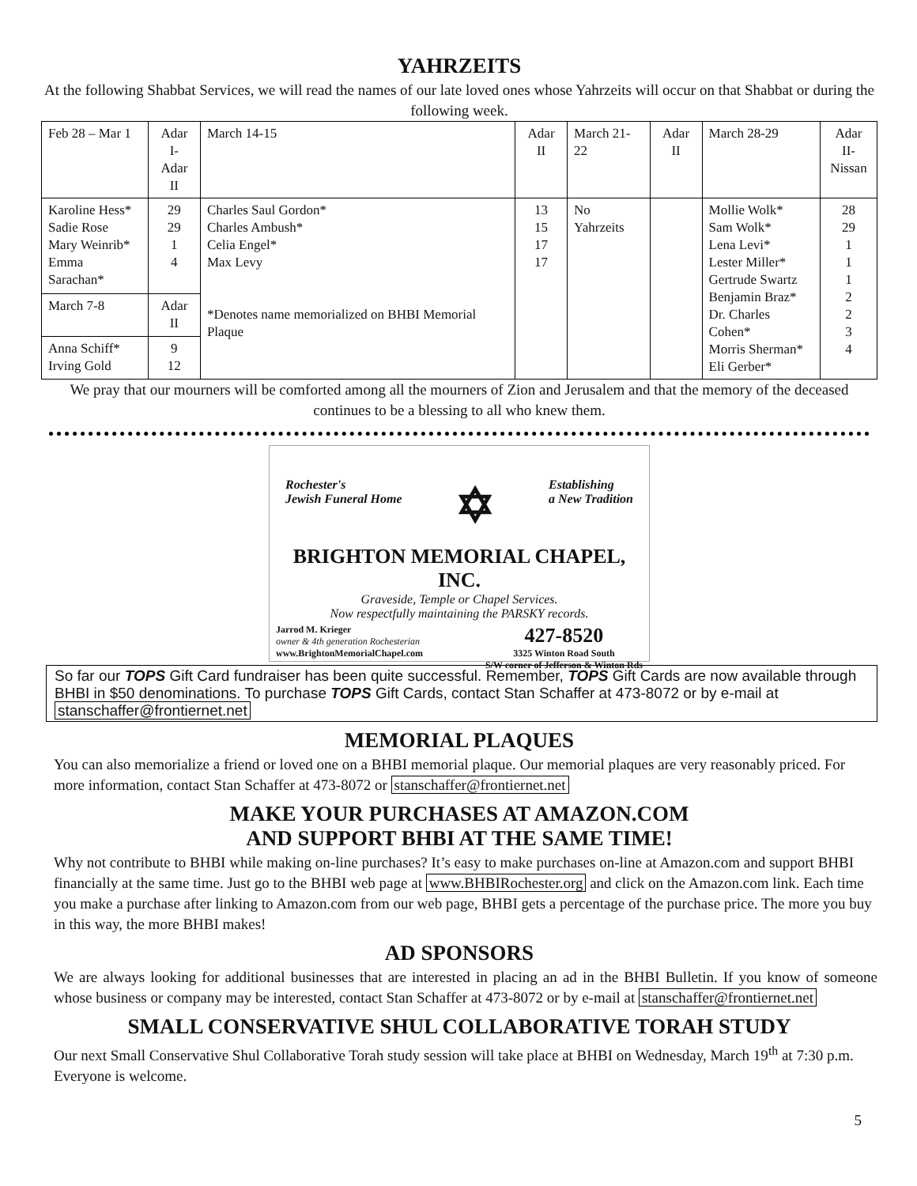YAHRZEITS
At the following Shabbat Services, we will read the names of our late loved ones whose Yahrzeits will occur on that Shabbat or during the following week.
| Feb 28 – Mar 1 | Adar I- Adar II | March 14-15 | Adar II | March 21-22 | Adar II | March 28-29 | Adar II- Nissan |
| Karoline Hess* Sadie Rose Mary Weinrib* Emma Sarachan* | 29 29 1 4 | Charles Saul Gordon* Charles Ambush* Celia Engel* Max Levy *Denotes name memorialized on BHBI Memorial Plaque | 13 15 17 17 | No Yahrzeits | | Mollie Wolk* Sam Wolk* Lena Levi* Lester Miller* Gertrude Swartz Benjamin Braz* Dr. Charles Cohen* Morris Sherman* Eli Gerber* | 28 29 1 1 1 2 2 3 4 |
| March 7-8 | Adar II | | | | | | |
| Anna Schiff* Irving Gold | 9 12 | | | | | | |
We pray that our mourners will be comforted among all the mourners of Zion and Jerusalem and that the memory of the deceased continues to be a blessing to all who knew them.
Rochester's
Jewish Funeral Home ✡ Establishing
a New Tradition
BRIGHTON MEMORIAL CHAPEL, INC.
Graveside, Temple or Chapel Services.
Now respectfully maintaining the PARSKY records.
Jarrod M. Krieger
owner & 4th generation Rochesterian
www.BrightonMemorialChapel.com 427-8520
3325 Winton Road South
S/W corner of Jefferson & Winton Rds
So far our TOPS Gift Card fundraiser has been quite successful. Remember, TOPS Gift Cards are now available through BHBI in $50 denominations. To purchase TOPS Gift Cards, contact Stan Schaffer at 473-8072 or by e-mail at stanschaffer@frontiernet.net
MEMORIAL PLAQUES
You can also memorialize a friend or loved one on a BHBI memorial plaque. Our memorial plaques are very reasonably priced. For more information, contact Stan Schaffer at 473-8072 or stanschaffer@frontiernet.net
MAKE YOUR PURCHASES AT AMAZON.COM
AND SUPPORT BHBI AT THE SAME TIME!
Why not contribute to BHBI while making on-line purchases? It’s easy to make purchases on-line at Amazon.com and support BHBI financially at the same time. Just go to the BHBI web page at www.BHBIRochester.org and click on the Amazon.com link. Each time you make a purchase after linking to Amazon.com from our web page, BHBI gets a percentage of the purchase price. The more you buy in this way, the more BHBI makes!
AD SPONSORS
We are always looking for additional businesses that are interested in placing an ad in the BHBI Bulletin. If you know of someone whose business or company may be interested, contact Stan Schaffer at 473-8072 or by e-mail at stanschaffer@frontiernet.net
SMALL CONSERVATIVE SHUL COLLABORATIVE TORAH STUDY
Our next Small Conservative Shul Collaborative Torah study session will take place at BHBI on Wednesday, March 19<sup>th</sup> at 7:30 p.m. Everyone is welcome.
5